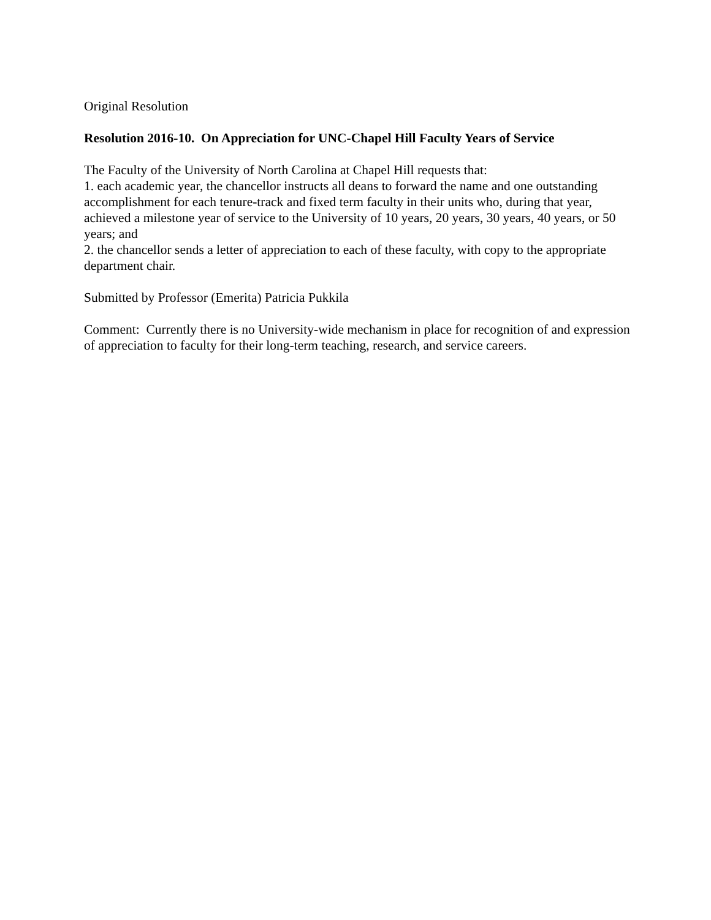Original Resolution
Resolution 2016-10. On Appreciation for UNC-Chapel Hill Faculty Years of Service
The Faculty of the University of North Carolina at Chapel Hill requests that:
1. each academic year, the chancellor instructs all deans to forward the name and one outstanding accomplishment for each tenure-track and fixed term faculty in their units who, during that year, achieved a milestone year of service to the University of 10 years, 20 years, 30 years, 40 years, or 50 years; and
2. the chancellor sends a letter of appreciation to each of these faculty, with copy to the appropriate department chair.
Submitted by Professor (Emerita) Patricia Pukkila
Comment: Currently there is no University-wide mechanism in place for recognition of and expression of appreciation to faculty for their long-term teaching, research, and service careers.